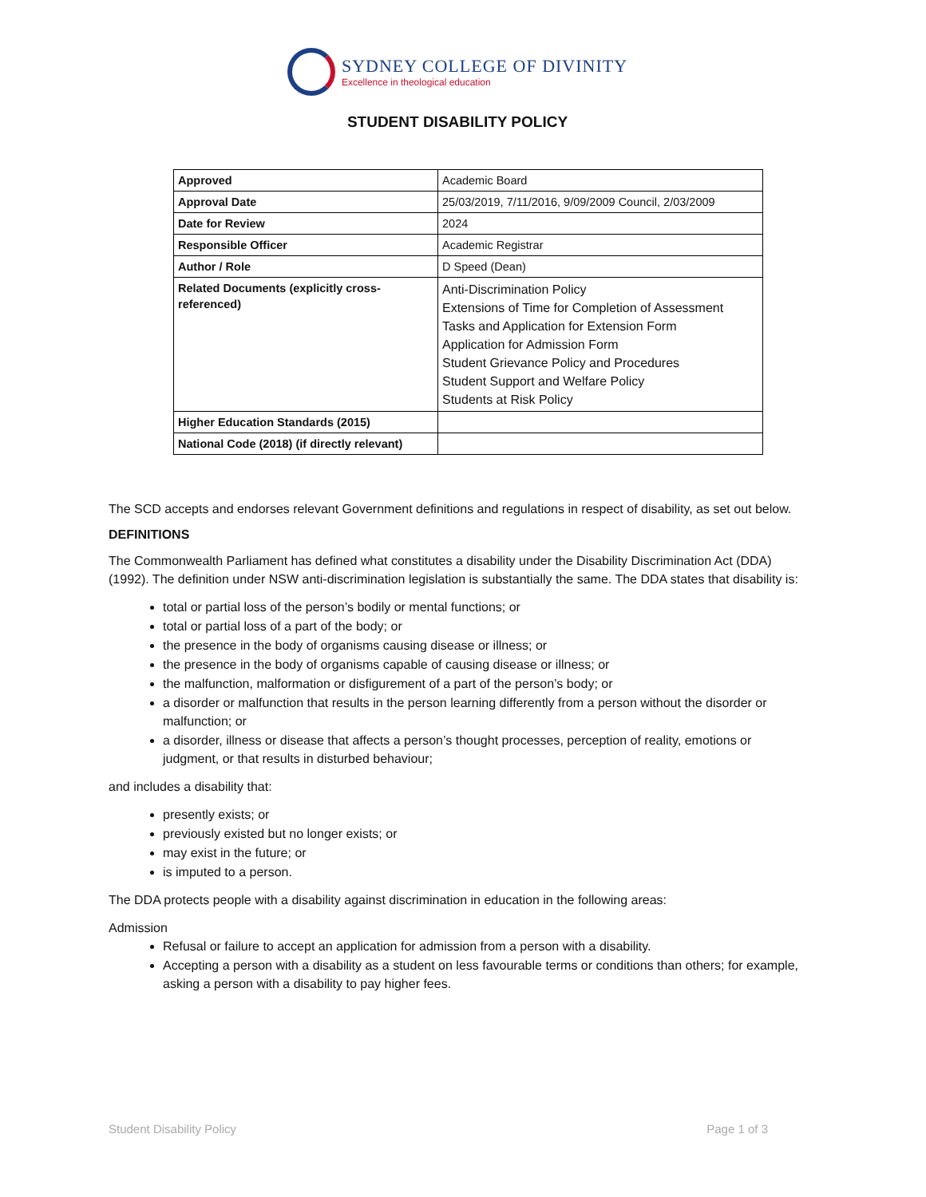SYDNEY COLLEGE OF DIVINITY
Excellence in theological education
STUDENT DISABILITY POLICY
| Approved | Academic Board |
| Approval Date | 25/03/2019, 7/11/2016, 9/09/2009 Council, 2/03/2009 |
| Date for Review | 2024 |
| Responsible Officer | Academic Registrar |
| Author / Role | D Speed (Dean) |
| Related Documents (explicitly cross-referenced) | Anti-Discrimination Policy Extensions of Time for Completion of Assessment Tasks and Application for Extension Form Application for Admission Form Student Grievance Policy and Procedures Student Support and Welfare Policy Students at Risk Policy |
| Higher Education Standards (2015) | |
| National Code (2018) (if directly relevant) | |
The SCD accepts and endorses relevant Government definitions and regulations in respect of disability, as set out below.
DEFINITIONS
The Commonwealth Parliament has defined what constitutes a disability under the Disability Discrimination Act (DDA) (1992). The definition under NSW anti-discrimination legislation is substantially the same. The DDA states that disability is:
total or partial loss of the person’s bodily or mental functions; or
total or partial loss of a part of the body; or
the presence in the body of organisms causing disease or illness; or
the presence in the body of organisms capable of causing disease or illness; or
the malfunction, malformation or disfigurement of a part of the person’s body; or
a disorder or malfunction that results in the person learning differently from a person without the disorder or malfunction; or
a disorder, illness or disease that affects a person’s thought processes, perception of reality, emotions or judgment, or that results in disturbed behaviour;
and includes a disability that:
presently exists; or
previously existed but no longer exists; or
may exist in the future; or
is imputed to a person.
The DDA protects people with a disability against discrimination in education in the following areas:
Admission
Refusal or failure to accept an application for admission from a person with a disability.
Accepting a person with a disability as a student on less favourable terms or conditions than others; for example, asking a person with a disability to pay higher fees.
Student Disability Policy Page 1 of 3